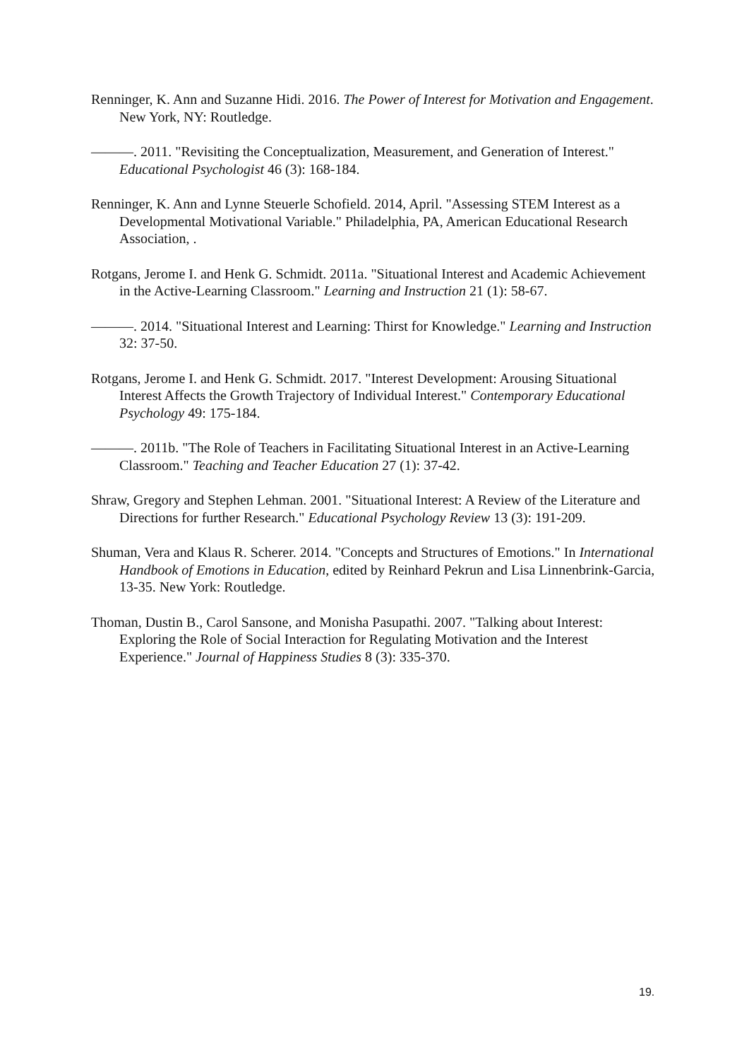Renninger, K. Ann and Suzanne Hidi. 2016. The Power of Interest for Motivation and Engagement. New York, NY: Routledge.
———. 2011. "Revisiting the Conceptualization, Measurement, and Generation of Interest." Educational Psychologist 46 (3): 168-184.
Renninger, K. Ann and Lynne Steuerle Schofield. 2014, April. "Assessing STEM Interest as a Developmental Motivational Variable." Philadelphia, PA, American Educational Research Association, .
Rotgans, Jerome I. and Henk G. Schmidt. 2011a. "Situational Interest and Academic Achievement in the Active-Learning Classroom." Learning and Instruction 21 (1): 58-67.
———. 2014. "Situational Interest and Learning: Thirst for Knowledge." Learning and Instruction 32: 37-50.
Rotgans, Jerome I. and Henk G. Schmidt. 2017. "Interest Development: Arousing Situational Interest Affects the Growth Trajectory of Individual Interest." Contemporary Educational Psychology 49: 175-184.
———. 2011b. "The Role of Teachers in Facilitating Situational Interest in an Active-Learning Classroom." Teaching and Teacher Education 27 (1): 37-42.
Shraw, Gregory and Stephen Lehman. 2001. "Situational Interest: A Review of the Literature and Directions for further Research." Educational Psychology Review 13 (3): 191-209.
Shuman, Vera and Klaus R. Scherer. 2014. "Concepts and Structures of Emotions." In International Handbook of Emotions in Education, edited by Reinhard Pekrun and Lisa Linnenbrink-Garcia, 13-35. New York: Routledge.
Thoman, Dustin B., Carol Sansone, and Monisha Pasupathi. 2007. "Talking about Interest: Exploring the Role of Social Interaction for Regulating Motivation and the Interest Experience." Journal of Happiness Studies 8 (3): 335-370.
19.